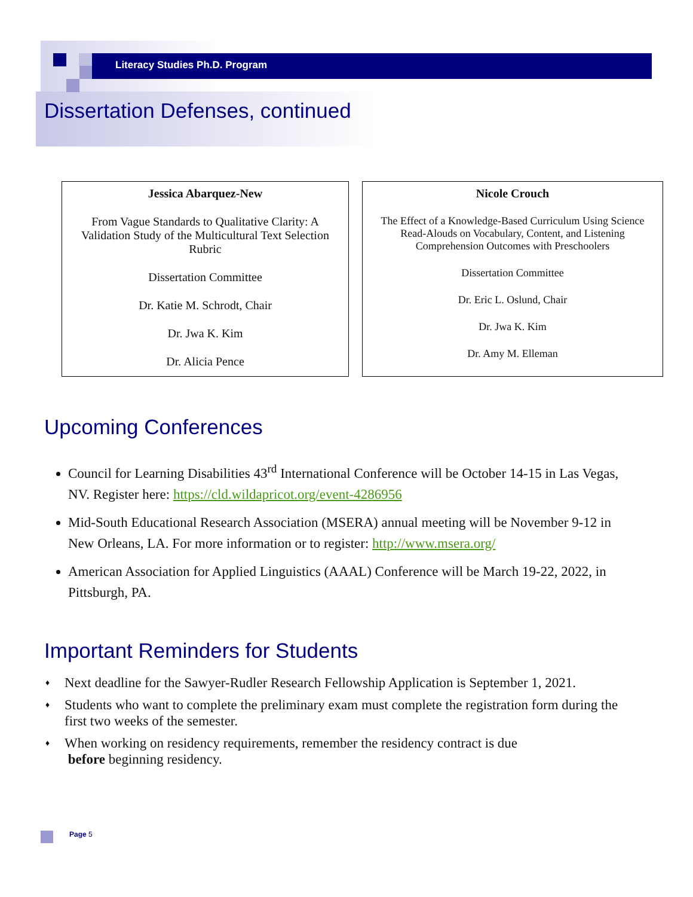Literacy Studies Ph.D. Program
Dissertation Defenses, continued
Jessica Abarquez-New
From Vague Standards to Qualitative Clarity: A Validation Study of the Multicultural Text Selection Rubric
Dissertation Committee
Dr. Katie M. Schrodt, Chair
Dr. Jwa K. Kim
Dr. Alicia Pence
Nicole Crouch
The Effect of a Knowledge-Based Curriculum Using Science Read-Alouds on Vocabulary, Content, and Listening Comprehension Outcomes with Preschoolers
Dissertation Committee
Dr. Eric L. Oslund, Chair
Dr. Jwa K. Kim
Dr. Amy M. Elleman
Upcoming Conferences
Council for Learning Disabilities 43<sup>rd</sup> International Conference will be October 14-15 in Las Vegas, NV. Register here: https://cld.wildapricot.org/event-4286956
Mid-South Educational Research Association (MSERA) annual meeting will be November 9-12 in New Orleans, LA. For more information or to register: http://www.msera.org/
American Association for Applied Linguistics (AAAL) Conference will be March 19-22, 2022, in Pittsburgh, PA.
Important Reminders for Students
♦ Next deadline for the Sawyer-Rudler Research Fellowship Application is September 1, 2021.
♦ Students who want to complete the preliminary exam must complete the registration form during the first two weeks of the semester.
♦ When working on residency requirements, remember the residency contract is due
before beginning residency.
Page 5